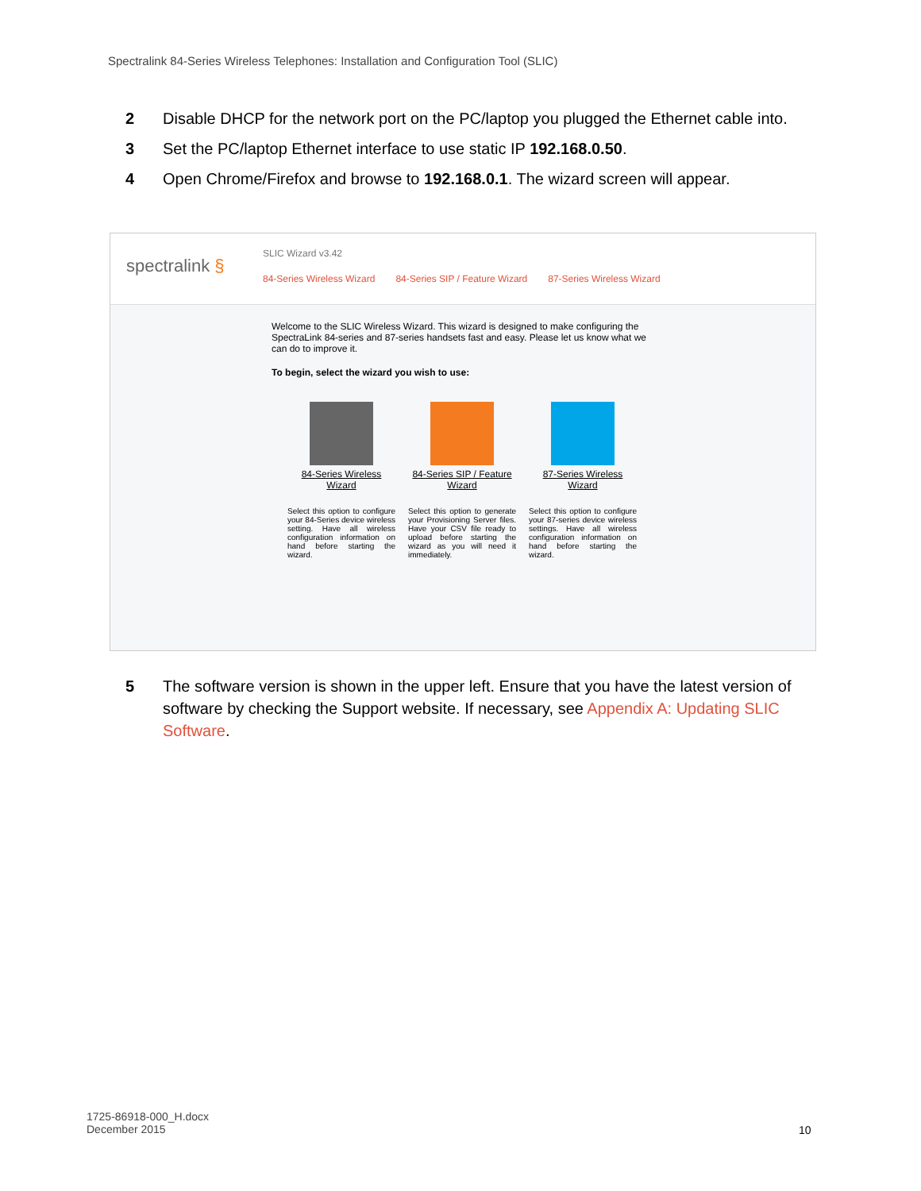Spectralink 84-Series Wireless Telephones: Installation and Configuration Tool (SLIC)
2 Disable DHCP for the network port on the PC/laptop you plugged the Ethernet cable into.
3 Set the PC/laptop Ethernet interface to use static IP 192.168.0.50.
4 Open Chrome/Firefox and browse to 192.168.0.1. The wizard screen will appear.
spectralink §
SLIC Wizard v3.42
84-Series Wireless Wizard 84-Series SIP / Feature Wizard 87-Series Wireless Wizard
Welcome to the SLIC Wireless Wizard. This wizard is designed to make configuring the SpectraLink 84-series and 87-series handsets fast and easy. Please let us know what we can do to improve it.
To begin, select the wizard you wish to use:
84-Series Wireless Wizard
Select this option to configure your 84-Series device wireless setting. Have all wireless configuration information on hand before starting the wizard.
84-Series SIP / Feature Wizard
Select this option to generate your Provisioning Server files. Have your CSV file ready to upload before starting the wizard as you will need it immediately.
87-Series Wireless Wizard
Select this option to configure your 87-series device wireless settings. Have all wireless configuration information on hand before starting the wizard.
5 The software version is shown in the upper left. Ensure that you have the latest version of software by checking the Support website. If necessary, see Appendix A: Updating SLIC Software.
1725-86918-000_H.docx
December 2015
10